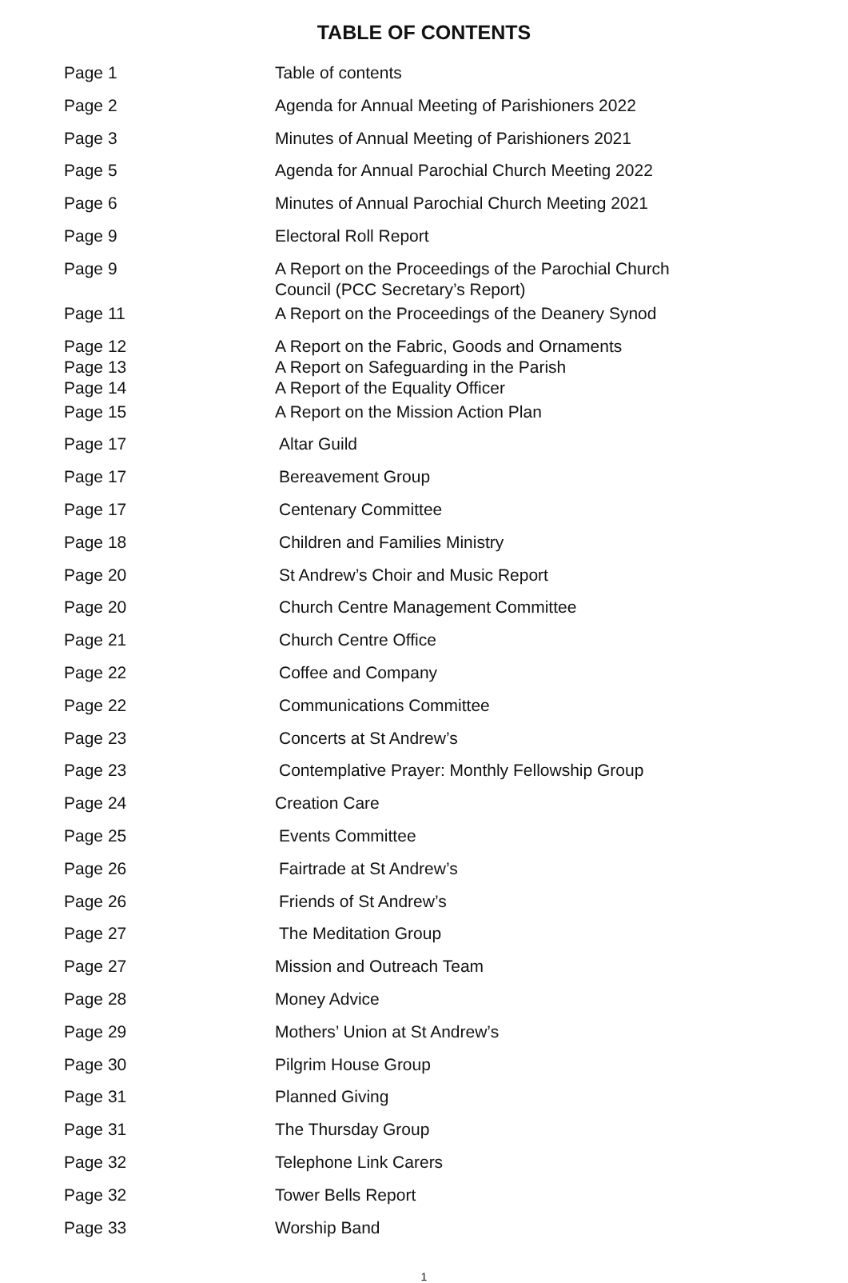TABLE OF CONTENTS
| Page 1 | Table of contents |
| Page 2 | Agenda for Annual Meeting of Parishioners 2022 |
| Page 3 | Minutes of Annual Meeting of Parishioners 2021 |
| Page 5 | Agenda for Annual Parochial Church Meeting 2022 |
| Page 6 | Minutes of Annual Parochial Church Meeting 2021 |
| Page 9 | Electoral Roll Report |
| Page 9 | A Report on the Proceedings of the Parochial Church Council (PCC Secretary’s Report) |
| Page 11 | A Report on the Proceedings of the Deanery Synod |
| Page 12 Page 13 Page 14 | A Report on the Fabric, Goods and Ornaments A Report on Safeguarding in the Parish A Report of the Equality Officer |
| Page 15 | A Report on the Mission Action Plan |
| Page 17 | Altar Guild |
| Page 17 | Bereavement Group |
| Page 17 | Centenary Committee |
| Page 18 | Children and Families Ministry |
| Page 20 | St Andrew’s Choir and Music Report |
| Page 20 | Church Centre Management Committee |
| Page 21 | Church Centre Office |
| Page 22 | Coffee and Company |
| Page 22 | Communications Committee |
| Page 23 | Concerts at St Andrew’s |
| Page 23 | Contemplative Prayer: Monthly Fellowship Group |
| Page 24 | Creation Care |
| Page 25 | Events Committee |
| Page 26 | Fairtrade at St Andrew’s |
| Page 26 | Friends of St Andrew’s |
| Page 27 | The Meditation Group |
| Page 27 | Mission and Outreach Team |
| Page 28 | Money Advice |
| Page 29 | Mothers’ Union at St Andrew’s |
| Page 30 | Pilgrim House Group |
| Page 31 | Planned Giving |
| Page 31 | The Thursday Group |
| Page 32 | Telephone Link Carers |
| Page 32 | Tower Bells Report |
| Page 33 | Worship Band |
1